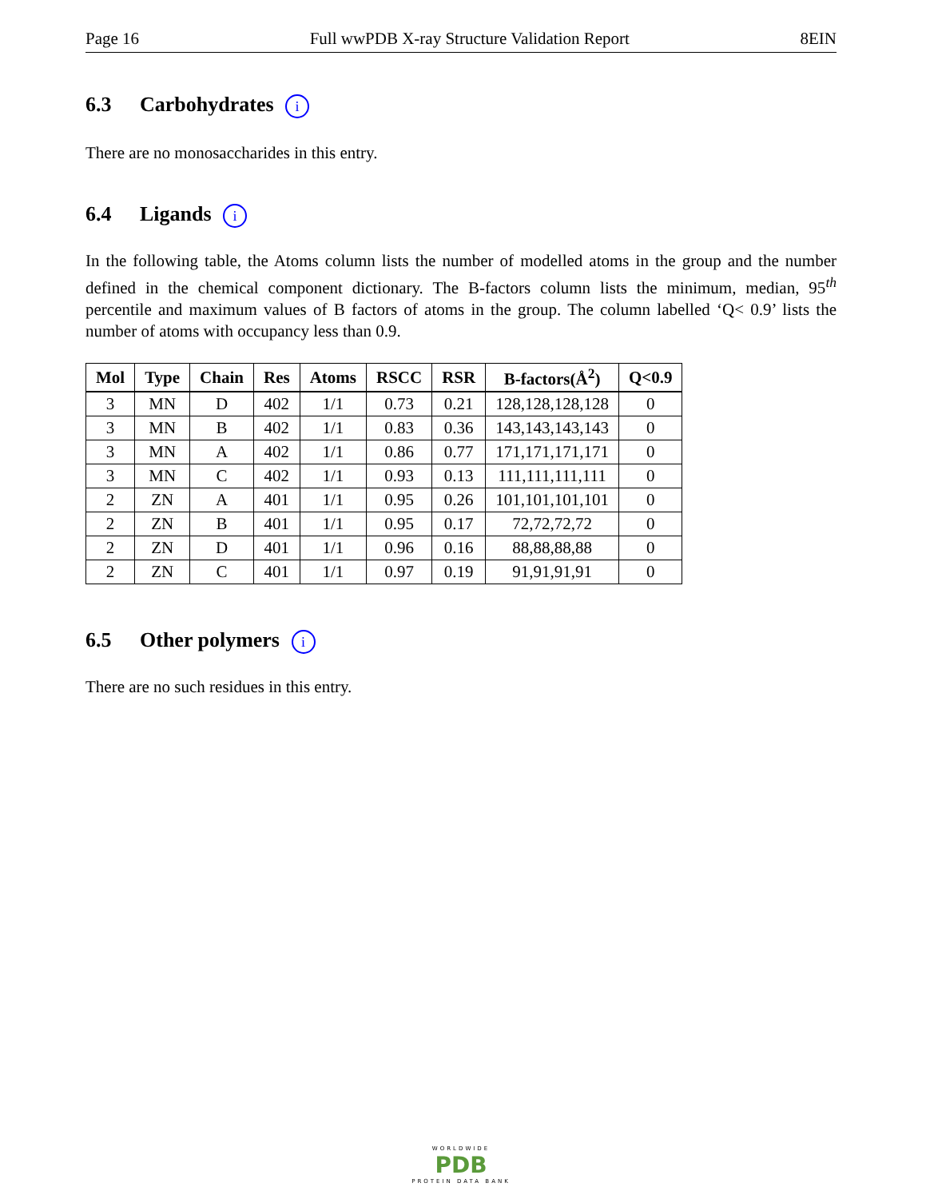Page 16 Full wwPDB X-ray Structure Validation Report 8EIN
6.3 Carbohydrates i
There are no monosaccharides in this entry.
6.4 Ligands i
In the following table, the Atoms column lists the number of modelled atoms in the group and the number defined in the chemical component dictionary. The B-factors column lists the minimum, median, 95<sup>th</sup> percentile and maximum values of B factors of atoms in the group. The column labelled ‘Q< 0.9’ lists the number of atoms with occupancy less than 0.9.
| Mol | Type | Chain | Res | Atoms | RSCC | RSR | B-factors(Å<sup>2</sup>) | Q<0.9 |
| --- | --- | --- | --- | --- | --- | --- | --- | --- |
| 3 | MN | D | 402 | 1/1 | 0.73 | 0.21 | 128,128,128,128 | 0 |
| 3 | MN | B | 402 | 1/1 | 0.83 | 0.36 | 143,143,143,143 | 0 |
| 3 | MN | A | 402 | 1/1 | 0.86 | 0.77 | 171,171,171,171 | 0 |
| 3 | MN | C | 402 | 1/1 | 0.93 | 0.13 | 111,111,111,111 | 0 |
| 2 | ZN | A | 401 | 1/1 | 0.95 | 0.26 | 101,101,101,101 | 0 |
| 2 | ZN | B | 401 | 1/1 | 0.95 | 0.17 | 72,72,72,72 | 0 |
| 2 | ZN | D | 401 | 1/1 | 0.96 | 0.16 | 88,88,88,88 | 0 |
| 2 | ZN | C | 401 | 1/1 | 0.97 | 0.19 | 91,91,91,91 | 0 |
6.5 Other polymers i
There are no such residues in this entry.
WORLDWIDE
PDB
PROTEIN DATA BANK